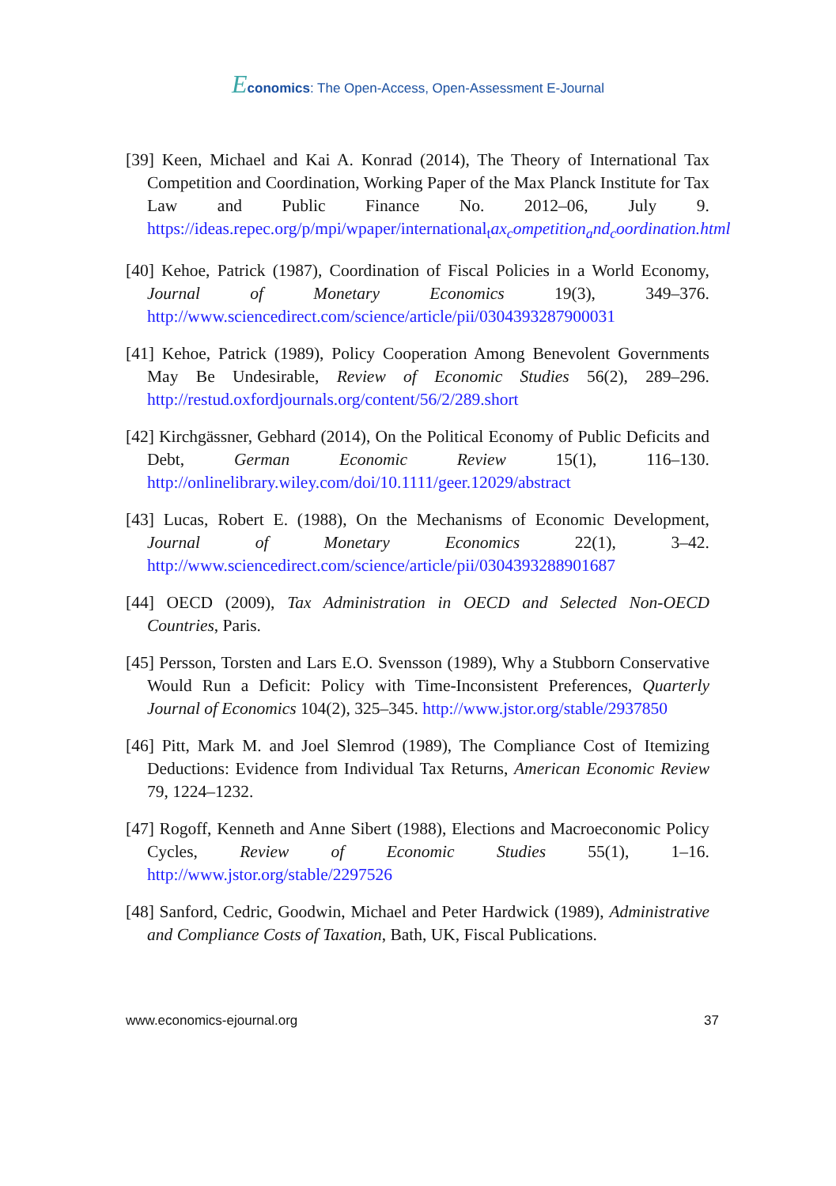Economics: The Open-Access, Open-Assessment E-Journal
[39] Keen, Michael and Kai A. Konrad (2014), The Theory of International Tax Competition and Coordination, Working Paper of the Max Planck Institute for Tax Law and Public Finance No. 2012–06, July 9. https://ideas.repec.org/p/mpi/wpaper/international<sub>t</sub>ax<sub>c</sub>ompetition<sub>a</sub>nd<sub>c</sub>oordination.html
[40] Kehoe, Patrick (1987), Coordination of Fiscal Policies in a World Economy, Journal of Monetary Economics 19(3), 349–376. http://www.sciencedirect.com/science/article/pii/0304393287900031
[41] Kehoe, Patrick (1989), Policy Cooperation Among Benevolent Governments May Be Undesirable, Review of Economic Studies 56(2), 289–296. http://restud.oxfordjournals.org/content/56/2/289.short
[42] Kirchgässner, Gebhard (2014), On the Political Economy of Public Deficits and Debt, German Economic Review 15(1), 116–130. http://onlinelibrary.wiley.com/doi/10.1111/geer.12029/abstract
[43] Lucas, Robert E. (1988), On the Mechanisms of Economic Development, Journal of Monetary Economics 22(1), 3–42. http://www.sciencedirect.com/science/article/pii/0304393288901687
[44] OECD (2009), Tax Administration in OECD and Selected Non-OECD Countries, Paris.
[45] Persson, Torsten and Lars E.O. Svensson (1989), Why a Stubborn Conservative Would Run a Deficit: Policy with Time-Inconsistent Preferences, Quarterly Journal of Economics 104(2), 325–345. http://www.jstor.org/stable/2937850
[46] Pitt, Mark M. and Joel Slemrod (1989), The Compliance Cost of Itemizing Deductions: Evidence from Individual Tax Returns, American Economic Review 79, 1224–1232.
[47] Rogoff, Kenneth and Anne Sibert (1988), Elections and Macroeconomic Policy Cycles, Review of Economic Studies 55(1), 1–16. http://www.jstor.org/stable/2297526
[48] Sanford, Cedric, Goodwin, Michael and Peter Hardwick (1989), Administrative and Compliance Costs of Taxation, Bath, UK, Fiscal Publications.
www.economics-ejournal.org 37